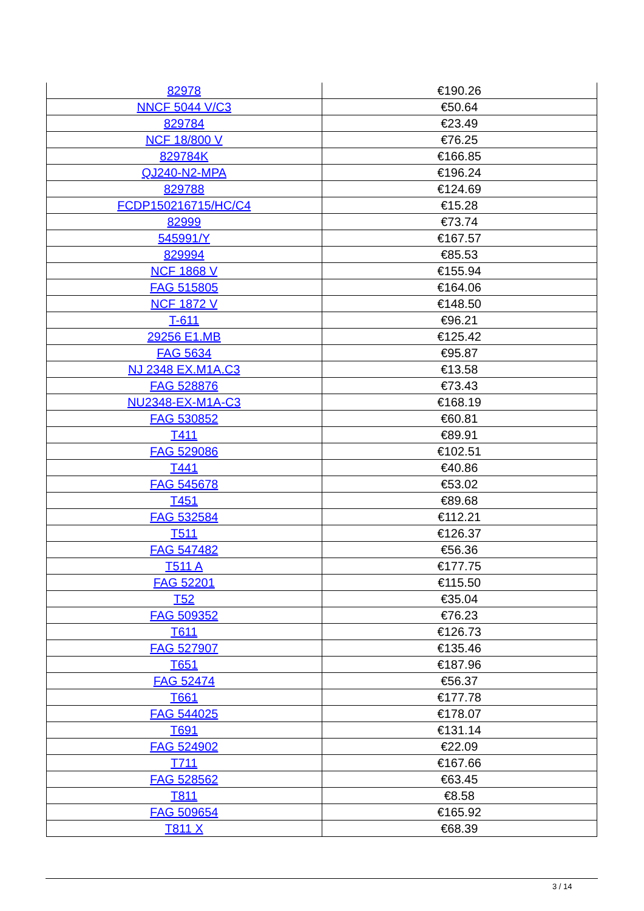| 82978 | €190.26 |
| NNCF 5044 V/C3 | €50.64 |
| 829784 | €23.49 |
| NCF 18/800 V | €76.25 |
| 829784K | €166.85 |
| QJ240-N2-MPA | €196.24 |
| 829788 | €124.69 |
| FCDP150216715/HC/C4 | €15.28 |
| 82999 | €73.74 |
| 545991/Y | €167.57 |
| 829994 | €85.53 |
| NCF 1868 V | €155.94 |
| FAG 515805 | €164.06 |
| NCF 1872 V | €148.50 |
| T-611 | €96.21 |
| 29256 E1.MB | €125.42 |
| FAG 5634 | €95.87 |
| NJ 2348 EX.M1A.C3 | €13.58 |
| FAG 528876 | €73.43 |
| NU2348-EX-M1A-C3 | €168.19 |
| FAG 530852 | €60.81 |
| T411 | €89.91 |
| FAG 529086 | €102.51 |
| T441 | €40.86 |
| FAG 545678 | €53.02 |
| T451 | €89.68 |
| FAG 532584 | €112.21 |
| T511 | €126.37 |
| FAG 547482 | €56.36 |
| T511 A | €177.75 |
| FAG 52201 | €115.50 |
| T52 | €35.04 |
| FAG 509352 | €76.23 |
| T611 | €126.73 |
| FAG 527907 | €135.46 |
| T651 | €187.96 |
| FAG 52474 | €56.37 |
| T661 | €177.78 |
| FAG 544025 | €178.07 |
| T691 | €131.14 |
| FAG 524902 | €22.09 |
| T711 | €167.66 |
| FAG 528562 | €63.45 |
| T811 | €8.58 |
| FAG 509654 | €165.92 |
| T811 X | €68.39 |
3 / 14